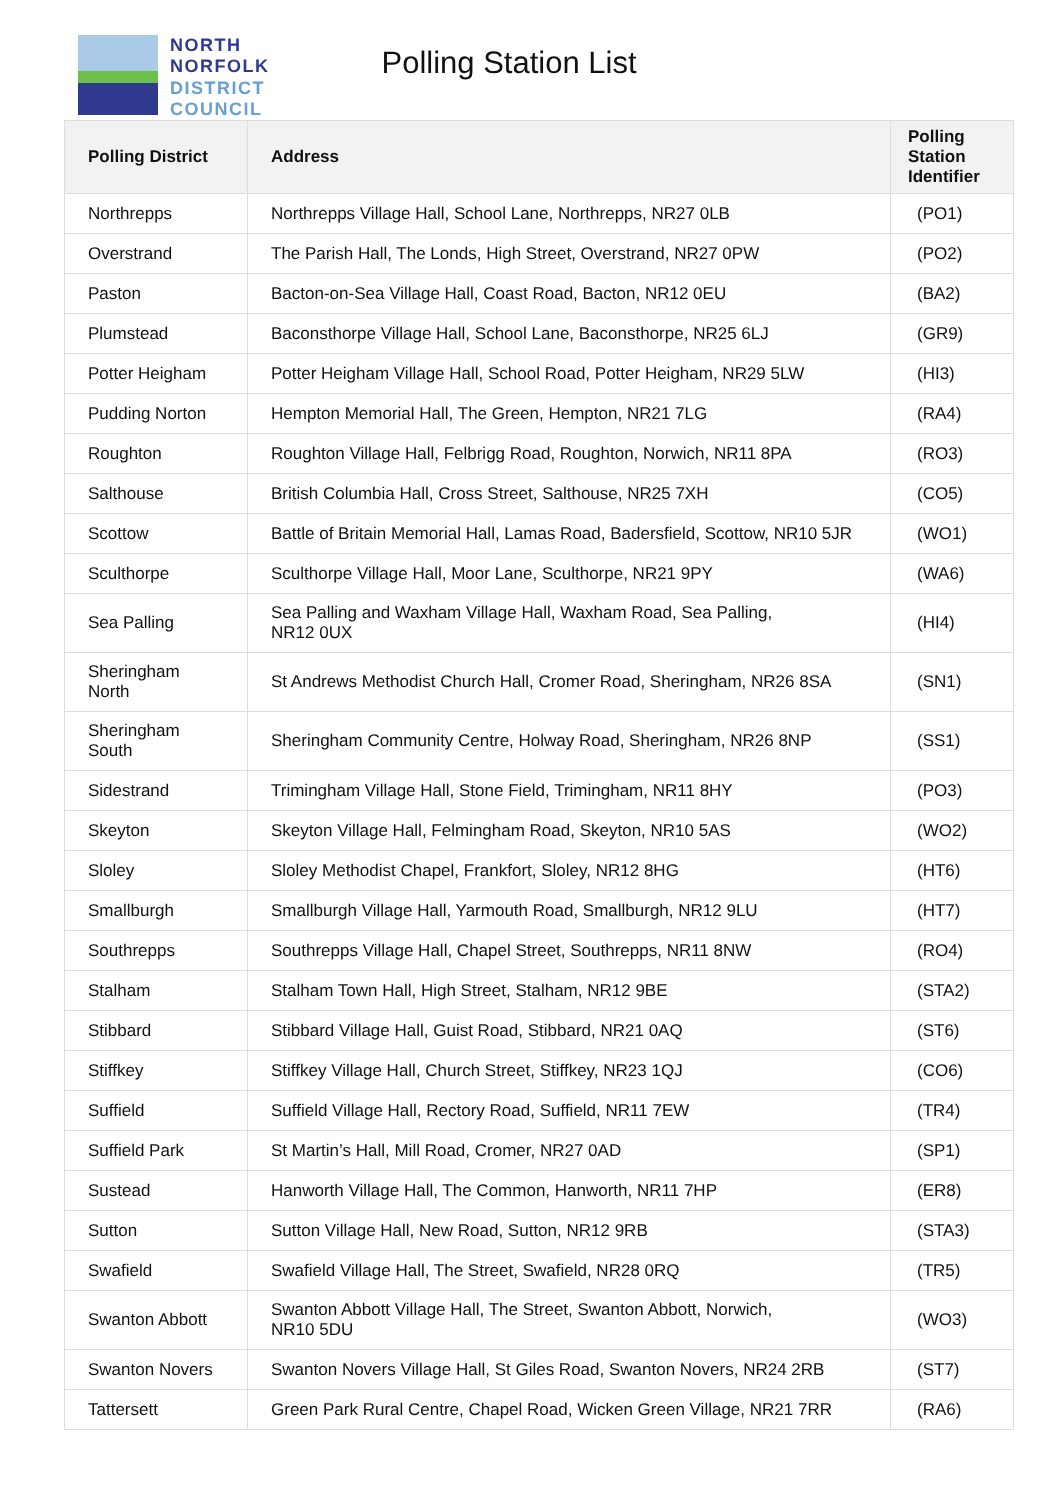NORTH
NORFOLK
DISTRICT
COUNCIL
Polling Station List
| Polling District | Address | Polling Station Identifier |
| --- | --- | --- |
| Northrepps | Northrepps Village Hall, School Lane, Northrepps, NR27 0LB | (PO1) |
| Overstrand | The Parish Hall, The Londs, High Street, Overstrand, NR27 0PW | (PO2) |
| Paston | Bacton-on-Sea Village Hall, Coast Road, Bacton, NR12 0EU | (BA2) |
| Plumstead | Baconsthorpe Village Hall, School Lane, Baconsthorpe, NR25 6LJ | (GR9) |
| Potter Heigham | Potter Heigham Village Hall, School Road, Potter Heigham, NR29 5LW | (HI3) |
| Pudding Norton | Hempton Memorial Hall, The Green, Hempton, NR21 7LG | (RA4) |
| Roughton | Roughton Village Hall, Felbrigg Road, Roughton, Norwich, NR11 8PA | (RO3) |
| Salthouse | British Columbia Hall, Cross Street, Salthouse, NR25 7XH | (CO5) |
| Scottow | Battle of Britain Memorial Hall, Lamas Road, Badersfield, Scottow, NR10 5JR | (WO1) |
| Sculthorpe | Sculthorpe Village Hall, Moor Lane, Sculthorpe, NR21 9PY | (WA6) |
| Sea Palling | Sea Palling and Waxham Village Hall, Waxham Road, Sea Palling, NR12 0UX | (HI4) |
| Sheringham North | St Andrews Methodist Church Hall, Cromer Road, Sheringham, NR26 8SA | (SN1) |
| Sheringham South | Sheringham Community Centre, Holway Road, Sheringham, NR26 8NP | (SS1) |
| Sidestrand | Trimingham Village Hall, Stone Field, Trimingham, NR11 8HY | (PO3) |
| Skeyton | Skeyton Village Hall, Felmingham Road, Skeyton, NR10 5AS | (WO2) |
| Sloley | Sloley Methodist Chapel, Frankfort, Sloley, NR12 8HG | (HT6) |
| Smallburgh | Smallburgh Village Hall, Yarmouth Road, Smallburgh, NR12 9LU | (HT7) |
| Southrepps | Southrepps Village Hall, Chapel Street, Southrepps, NR11 8NW | (RO4) |
| Stalham | Stalham Town Hall, High Street, Stalham, NR12 9BE | (STA2) |
| Stibbard | Stibbard Village Hall, Guist Road, Stibbard, NR21 0AQ | (ST6) |
| Stiffkey | Stiffkey Village Hall, Church Street, Stiffkey, NR23 1QJ | (CO6) |
| Suffield | Suffield Village Hall, Rectory Road, Suffield, NR11 7EW | (TR4) |
| Suffield Park | St Martin’s Hall, Mill Road, Cromer, NR27 0AD | (SP1) |
| Sustead | Hanworth Village Hall, The Common, Hanworth, NR11 7HP | (ER8) |
| Sutton | Sutton Village Hall, New Road, Sutton, NR12 9RB | (STA3) |
| Swafield | Swafield Village Hall, The Street, Swafield, NR28 0RQ | (TR5) |
| Swanton Abbott | Swanton Abbott Village Hall, The Street, Swanton Abbott, Norwich, NR10 5DU | (WO3) |
| Swanton Novers | Swanton Novers Village Hall, St Giles Road, Swanton Novers, NR24 2RB | (ST7) |
| Tattersett | Green Park Rural Centre, Chapel Road, Wicken Green Village, NR21 7RR | (RA6) |